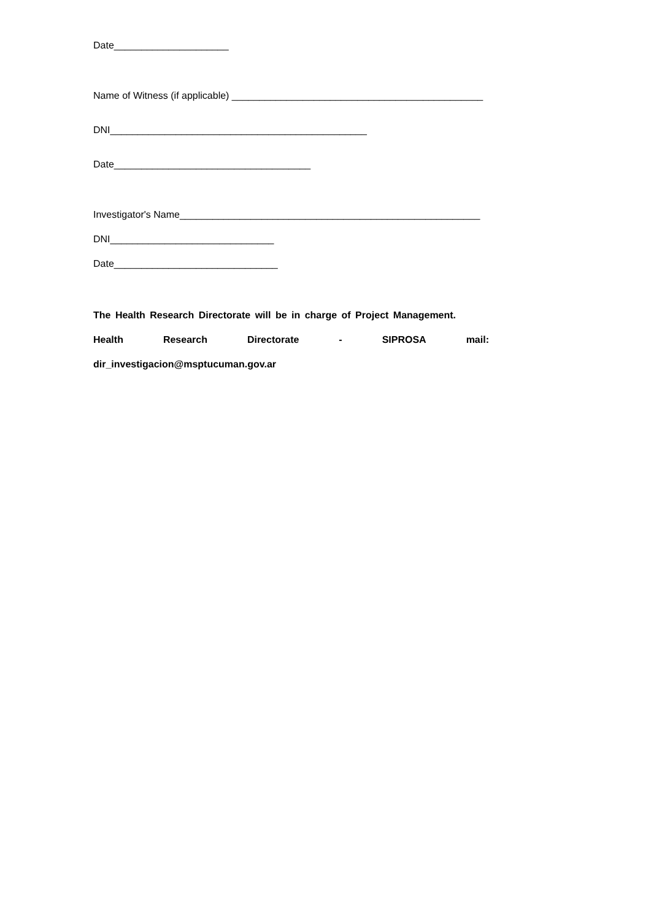Date_____________________
Name of Witness (if applicable) ______________________________________________
DNI_______________________________________________
Date____________________________________
Investigator's Name_______________________________________________________
DNI______________________________
Date______________________________
The Health Research Directorate will be in charge of Project Management.
Health Research Directorate - SIPROSA mail:
dir_investigacion@msptucuman.gov.ar